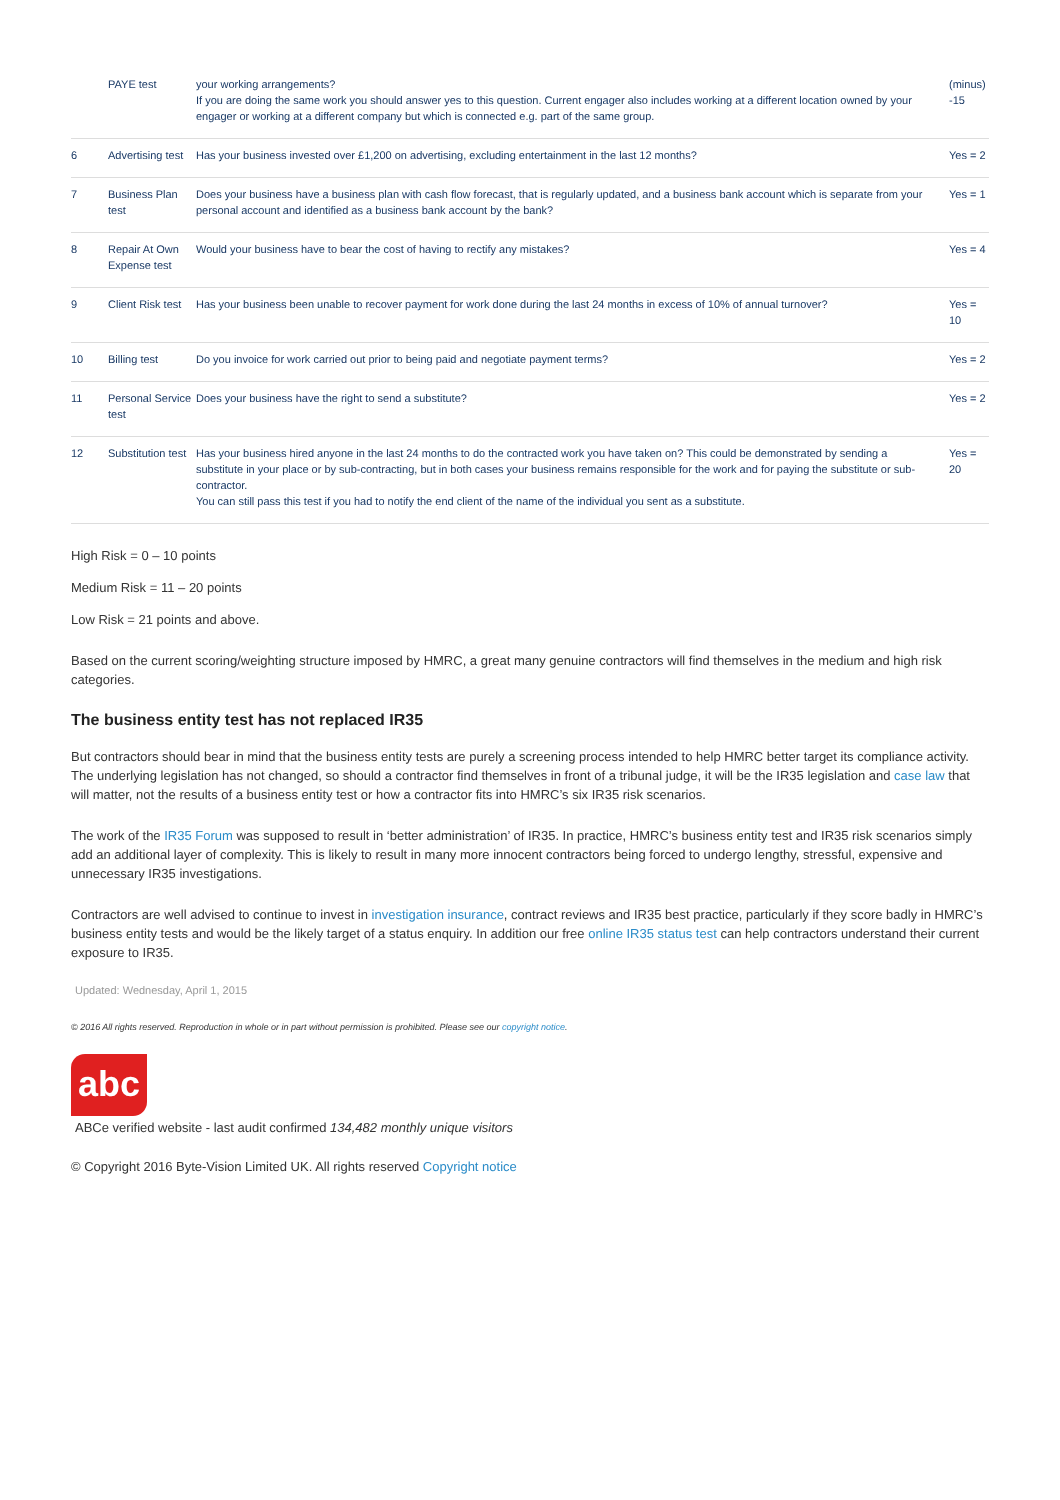| | PAYE test | your working arrangements? If you are doing the same work you should answer yes to this question. Current engager also includes working at a different location owned by your engager or working at a different company but which is connected e.g. part of the same group. | (minus) -15 |
| 6 | Advertising test | Has your business invested over £1,200 on advertising, excluding entertainment in the last 12 months? | Yes = 2 |
| 7 | Business Plan test | Does your business have a business plan with cash flow forecast, that is regularly updated, and a business bank account which is separate from your personal account and identified as a business bank account by the bank? | Yes = 1 |
| 8 | Repair At Own Expense test | Would your business have to bear the cost of having to rectify any mistakes? | Yes = 4 |
| 9 | Client Risk test | Has your business been unable to recover payment for work done during the last 24 months in excess of 10% of annual turnover? | Yes = 10 |
| 10 | Billing test | Do you invoice for work carried out prior to being paid and negotiate payment terms? | Yes = 2 |
| 11 | Personal Service test | Does your business have the right to send a substitute? | Yes = 2 |
| 12 | Substitution test | Has your business hired anyone in the last 24 months to do the contracted work you have taken on? This could be demonstrated by sending a substitute in your place or by sub-contracting, but in both cases your business remains responsible for the work and for paying the substitute or sub-contractor. You can still pass this test if you had to notify the end client of the name of the individual you sent as a substitute. | Yes = 20 |
High Risk = 0 – 10 points
Medium Risk = 11 – 20 points
Low Risk = 21 points and above.
Based on the current scoring/weighting structure imposed by HMRC, a great many genuine contractors will find themselves in the medium and high risk categories.
The business entity test has not replaced IR35
But contractors should bear in mind that the business entity tests are purely a screening process intended to help HMRC better target its compliance activity. The underlying legislation has not changed, so should a contractor find themselves in front of a tribunal judge, it will be the IR35 legislation and case law that will matter, not the results of a business entity test or how a contractor fits into HMRC’s six IR35 risk scenarios.
The work of the IR35 Forum was supposed to result in ‘better administration’ of IR35. In practice, HMRC’s business entity test and IR35 risk scenarios simply add an additional layer of complexity. This is likely to result in many more innocent contractors being forced to undergo lengthy, stressful, expensive and unnecessary IR35 investigations.
Contractors are well advised to continue to invest in investigation insurance, contract reviews and IR35 best practice, particularly if they score badly in HMRC’s business entity tests and would be the likely target of a status enquiry. In addition our free online IR35 status test can help contractors understand their current exposure to IR35.
Updated: Wednesday, April 1, 2015
© 2016 All rights reserved. Reproduction in whole or in part without permission is prohibited. Please see our copyright notice.
abc
ABCe verified website - last audit confirmed 134,482 monthly unique visitors
© Copyright 2016 Byte-Vision Limited UK. All rights reserved Copyright notice